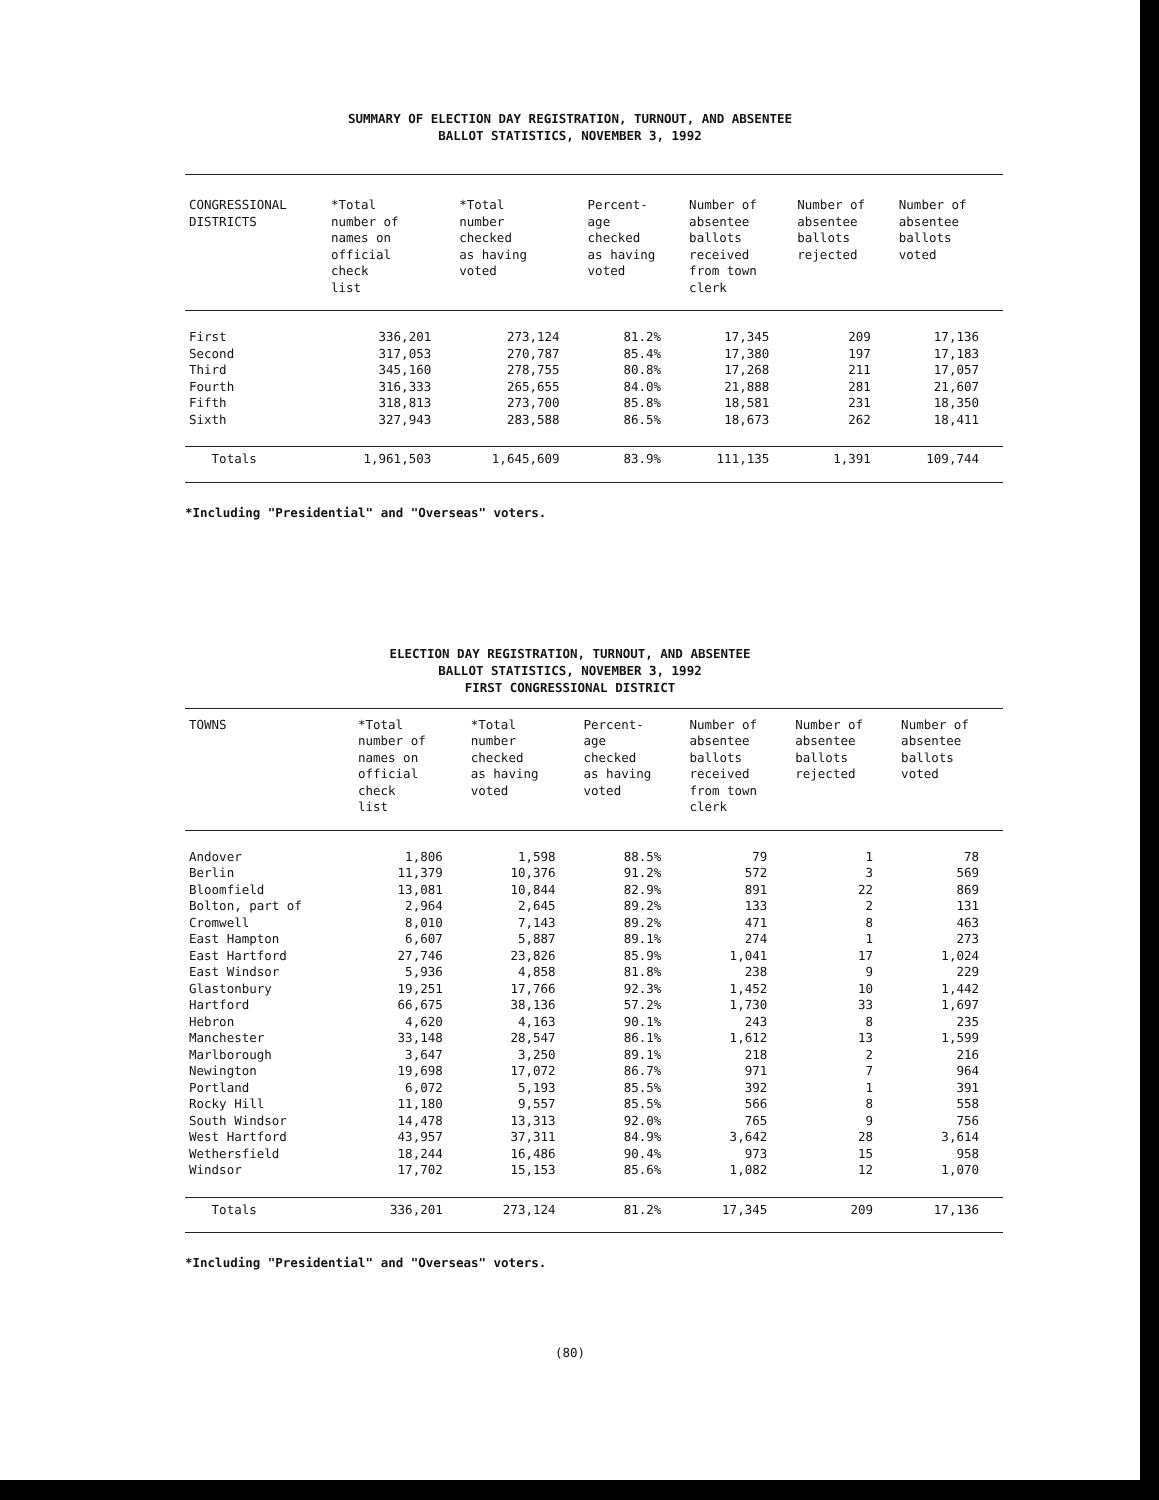SUMMARY OF ELECTION DAY REGISTRATION, TURNOUT, AND ABSENTEE
BALLOT STATISTICS, NOVEMBER 3, 1992
| CONGRESSIONAL DISTRICTS | *Total number of names on official check list | *Total number checked as having voted | Percent- age checked as having voted | Number of absentee ballots received from town clerk | Number of absentee ballots rejected | Number of absentee ballots voted |
| --- | --- | --- | --- | --- | --- | --- |
| First | 336,201 | 273,124 | 81.2% | 17,345 | 209 | 17,136 |
| Second | 317,053 | 270,787 | 85.4% | 17,380 | 197 | 17,183 |
| Third | 345,160 | 278,755 | 80.8% | 17,268 | 211 | 17,057 |
| Fourth | 316,333 | 265,655 | 84.0% | 21,888 | 281 | 21,607 |
| Fifth | 318,813 | 273,700 | 85.8% | 18,581 | 231 | 18,350 |
| Sixth | 327,943 | 283,588 | 86.5% | 18,673 | 262 | 18,411 |
| Totals | 1,961,503 | 1,645,609 | 83.9% | 111,135 | 1,391 | 109,744 |
*Including "Presidential" and "Overseas" voters.
ELECTION DAY REGISTRATION, TURNOUT, AND ABSENTEE
BALLOT STATISTICS, NOVEMBER 3, 1992
FIRST CONGRESSIONAL DISTRICT
| TOWNS | *Total number of names on official check list | *Total number checked as having voted | Percent- age checked as having voted | Number of absentee ballots received from town clerk | Number of absentee ballots rejected | Number of absentee ballots voted |
| --- | --- | --- | --- | --- | --- | --- |
| Andover | 1,806 | 1,598 | 88.5% | 79 | 1 | 78 |
| Berlin | 11,379 | 10,376 | 91.2% | 572 | 3 | 569 |
| Bloomfield | 13,081 | 10,844 | 82.9% | 891 | 22 | 869 |
| Bolton, part of | 2,964 | 2,645 | 89.2% | 133 | 2 | 131 |
| Cromwell | 8,010 | 7,143 | 89.2% | 471 | 8 | 463 |
| East Hampton | 6,607 | 5,887 | 89.1% | 274 | 1 | 273 |
| East Hartford | 27,746 | 23,826 | 85.9% | 1,041 | 17 | 1,024 |
| East Windsor | 5,936 | 4,858 | 81.8% | 238 | 9 | 229 |
| Glastonbury | 19,251 | 17,766 | 92.3% | 1,452 | 10 | 1,442 |
| Hartford | 66,675 | 38,136 | 57.2% | 1,730 | 33 | 1,697 |
| Hebron | 4,620 | 4,163 | 90.1% | 243 | 8 | 235 |
| Manchester | 33,148 | 28,547 | 86.1% | 1,612 | 13 | 1,599 |
| Marlborough | 3,647 | 3,250 | 89.1% | 218 | 2 | 216 |
| Newington | 19,698 | 17,072 | 86.7% | 971 | 7 | 964 |
| Portland | 6,072 | 5,193 | 85.5% | 392 | 1 | 391 |
| Rocky Hill | 11,180 | 9,557 | 85.5% | 566 | 8 | 558 |
| South Windsor | 14,478 | 13,313 | 92.0% | 765 | 9 | 756 |
| West Hartford | 43,957 | 37,311 | 84.9% | 3,642 | 28 | 3,614 |
| Wethersfield | 18,244 | 16,486 | 90.4% | 973 | 15 | 958 |
| Windsor | 17,702 | 15,153 | 85.6% | 1,082 | 12 | 1,070 |
| Totals | 336,201 | 273,124 | 81.2% | 17,345 | 209 | 17,136 |
*Including "Presidential" and "Overseas" voters.
(80)